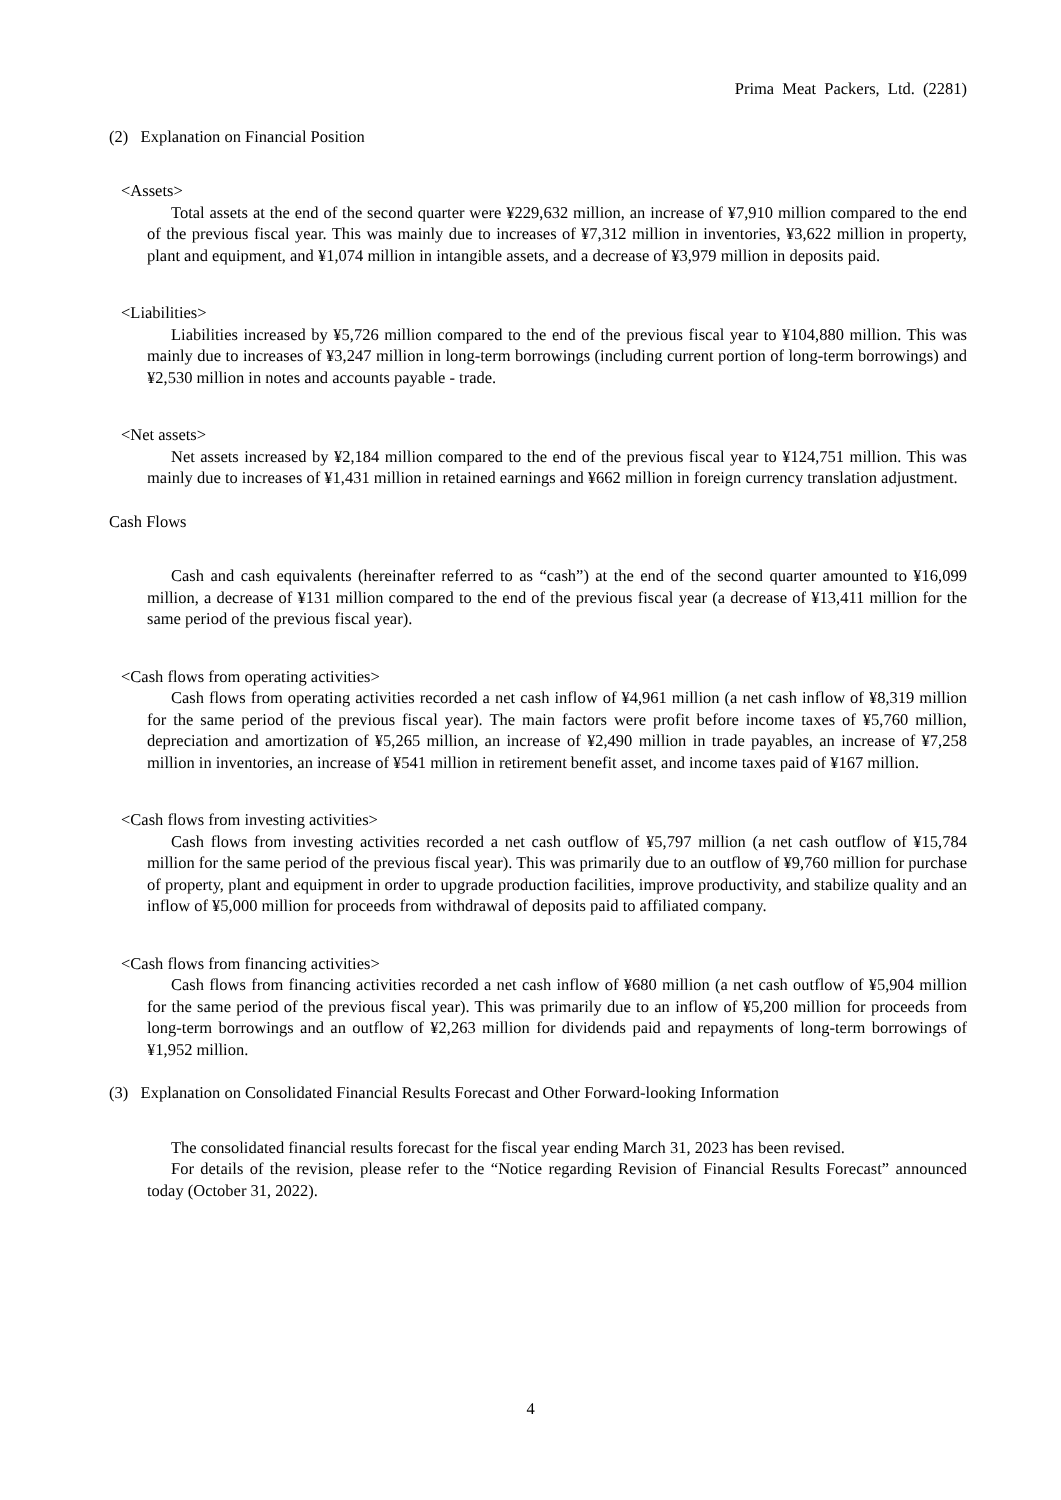Prima Meat Packers, Ltd. (2281)
(2) Explanation on Financial Position
<Assets>
Total assets at the end of the second quarter were ¥229,632 million, an increase of ¥7,910 million compared to the end of the previous fiscal year. This was mainly due to increases of ¥7,312 million in inventories, ¥3,622 million in property, plant and equipment, and ¥1,074 million in intangible assets, and a decrease of ¥3,979 million in deposits paid.
<Liabilities>
Liabilities increased by ¥5,726 million compared to the end of the previous fiscal year to ¥104,880 million. This was mainly due to increases of ¥3,247 million in long-term borrowings (including current portion of long-term borrowings) and ¥2,530 million in notes and accounts payable - trade.
<Net assets>
Net assets increased by ¥2,184 million compared to the end of the previous fiscal year to ¥124,751 million. This was mainly due to increases of ¥1,431 million in retained earnings and ¥662 million in foreign currency translation adjustment.
Cash Flows
Cash and cash equivalents (hereinafter referred to as “cash”) at the end of the second quarter amounted to ¥16,099 million, a decrease of ¥131 million compared to the end of the previous fiscal year (a decrease of ¥13,411 million for the same period of the previous fiscal year).
<Cash flows from operating activities>
Cash flows from operating activities recorded a net cash inflow of ¥4,961 million (a net cash inflow of ¥8,319 million for the same period of the previous fiscal year). The main factors were profit before income taxes of ¥5,760 million, depreciation and amortization of ¥5,265 million, an increase of ¥2,490 million in trade payables, an increase of ¥7,258 million in inventories, an increase of ¥541 million in retirement benefit asset, and income taxes paid of ¥167 million.
<Cash flows from investing activities>
Cash flows from investing activities recorded a net cash outflow of ¥5,797 million (a net cash outflow of ¥15,784 million for the same period of the previous fiscal year). This was primarily due to an outflow of ¥9,760 million for purchase of property, plant and equipment in order to upgrade production facilities, improve productivity, and stabilize quality and an inflow of ¥5,000 million for proceeds from withdrawal of deposits paid to affiliated company.
<Cash flows from financing activities>
Cash flows from financing activities recorded a net cash inflow of ¥680 million (a net cash outflow of ¥5,904 million for the same period of the previous fiscal year). This was primarily due to an inflow of ¥5,200 million for proceeds from long-term borrowings and an outflow of ¥2,263 million for dividends paid and repayments of long-term borrowings of ¥1,952 million.
(3) Explanation on Consolidated Financial Results Forecast and Other Forward-looking Information
The consolidated financial results forecast for the fiscal year ending March 31, 2023 has been revised.
For details of the revision, please refer to the “Notice regarding Revision of Financial Results Forecast” announced today (October 31, 2022).
4